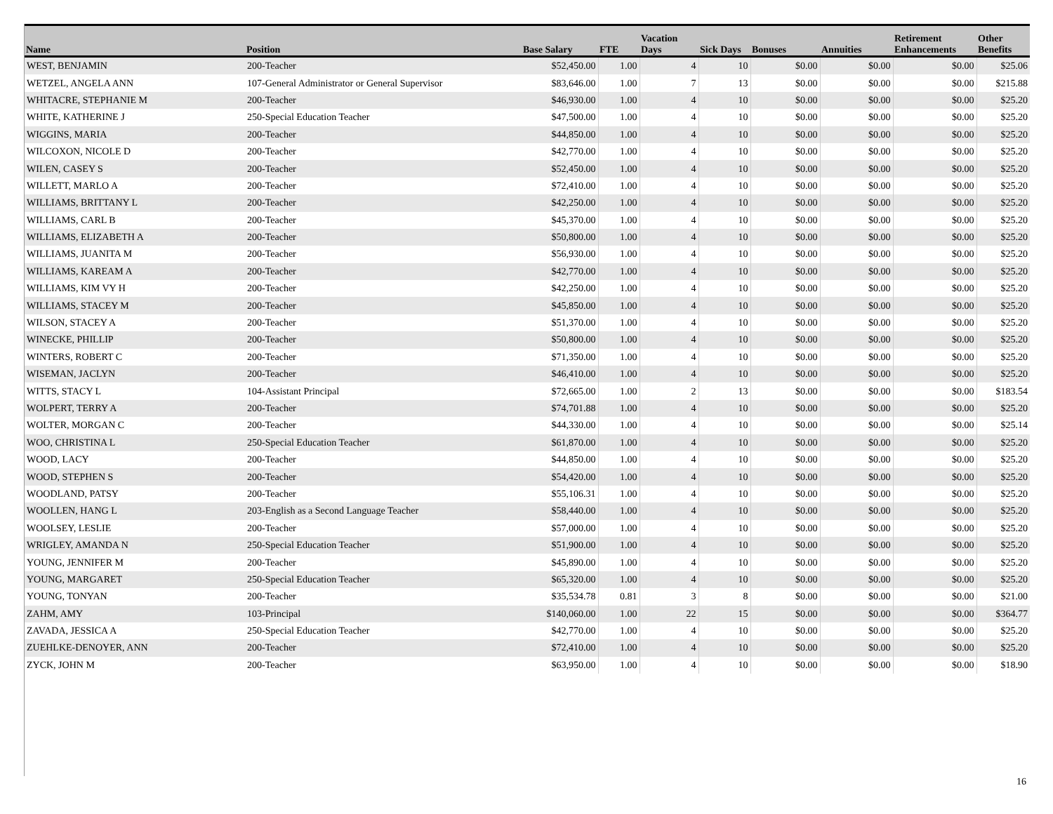| Name | Position | Base Salary | FTE | Vacation Days | Sick Days | Bonuses | Annuities | Retirement Enhancements | Other Benefits |
| --- | --- | --- | --- | --- | --- | --- | --- | --- | --- |
| WEST, BENJAMIN | 200-Teacher | $52,450.00 | 1.00 | 4 | 10 | $0.00 | $0.00 | $0.00 | $25.06 |
| WETZEL, ANGELA ANN | 107-General Administrator or General Supervisor | $83,646.00 | 1.00 | 7 | 13 | $0.00 | $0.00 | $0.00 | $215.88 |
| WHITACRE, STEPHANIE M | 200-Teacher | $46,930.00 | 1.00 | 4 | 10 | $0.00 | $0.00 | $0.00 | $25.20 |
| WHITE, KATHERINE J | 250-Special Education Teacher | $47,500.00 | 1.00 | 4 | 10 | $0.00 | $0.00 | $0.00 | $25.20 |
| WIGGINS, MARIA | 200-Teacher | $44,850.00 | 1.00 | 4 | 10 | $0.00 | $0.00 | $0.00 | $25.20 |
| WILCOXON, NICOLE D | 200-Teacher | $42,770.00 | 1.00 | 4 | 10 | $0.00 | $0.00 | $0.00 | $25.20 |
| WILEN, CASEY S | 200-Teacher | $52,450.00 | 1.00 | 4 | 10 | $0.00 | $0.00 | $0.00 | $25.20 |
| WILLETT, MARLO A | 200-Teacher | $72,410.00 | 1.00 | 4 | 10 | $0.00 | $0.00 | $0.00 | $25.20 |
| WILLIAMS, BRITTANY L | 200-Teacher | $42,250.00 | 1.00 | 4 | 10 | $0.00 | $0.00 | $0.00 | $25.20 |
| WILLIAMS, CARL B | 200-Teacher | $45,370.00 | 1.00 | 4 | 10 | $0.00 | $0.00 | $0.00 | $25.20 |
| WILLIAMS, ELIZABETH A | 200-Teacher | $50,800.00 | 1.00 | 4 | 10 | $0.00 | $0.00 | $0.00 | $25.20 |
| WILLIAMS, JUANITA M | 200-Teacher | $56,930.00 | 1.00 | 4 | 10 | $0.00 | $0.00 | $0.00 | $25.20 |
| WILLIAMS, KAREAM A | 200-Teacher | $42,770.00 | 1.00 | 4 | 10 | $0.00 | $0.00 | $0.00 | $25.20 |
| WILLIAMS, KIM VY H | 200-Teacher | $42,250.00 | 1.00 | 4 | 10 | $0.00 | $0.00 | $0.00 | $25.20 |
| WILLIAMS, STACEY M | 200-Teacher | $45,850.00 | 1.00 | 4 | 10 | $0.00 | $0.00 | $0.00 | $25.20 |
| WILSON, STACEY A | 200-Teacher | $51,370.00 | 1.00 | 4 | 10 | $0.00 | $0.00 | $0.00 | $25.20 |
| WINECKE, PHILLIP | 200-Teacher | $50,800.00 | 1.00 | 4 | 10 | $0.00 | $0.00 | $0.00 | $25.20 |
| WINTERS, ROBERT C | 200-Teacher | $71,350.00 | 1.00 | 4 | 10 | $0.00 | $0.00 | $0.00 | $25.20 |
| WISEMAN, JACLYN | 200-Teacher | $46,410.00 | 1.00 | 4 | 10 | $0.00 | $0.00 | $0.00 | $25.20 |
| WITTS, STACY L | 104-Assistant Principal | $72,665.00 | 1.00 | 2 | 13 | $0.00 | $0.00 | $0.00 | $183.54 |
| WOLPERT, TERRY A | 200-Teacher | $74,701.88 | 1.00 | 4 | 10 | $0.00 | $0.00 | $0.00 | $25.20 |
| WOLTER, MORGAN C | 200-Teacher | $44,330.00 | 1.00 | 4 | 10 | $0.00 | $0.00 | $0.00 | $25.14 |
| WOO, CHRISTINA L | 250-Special Education Teacher | $61,870.00 | 1.00 | 4 | 10 | $0.00 | $0.00 | $0.00 | $25.20 |
| WOOD, LACY | 200-Teacher | $44,850.00 | 1.00 | 4 | 10 | $0.00 | $0.00 | $0.00 | $25.20 |
| WOOD, STEPHEN S | 200-Teacher | $54,420.00 | 1.00 | 4 | 10 | $0.00 | $0.00 | $0.00 | $25.20 |
| WOODLAND, PATSY | 200-Teacher | $55,106.31 | 1.00 | 4 | 10 | $0.00 | $0.00 | $0.00 | $25.20 |
| WOOLLEN, HANG L | 203-English as a Second Language Teacher | $58,440.00 | 1.00 | 4 | 10 | $0.00 | $0.00 | $0.00 | $25.20 |
| WOOLSEY, LESLIE | 200-Teacher | $57,000.00 | 1.00 | 4 | 10 | $0.00 | $0.00 | $0.00 | $25.20 |
| WRIGLEY, AMANDA N | 250-Special Education Teacher | $51,900.00 | 1.00 | 4 | 10 | $0.00 | $0.00 | $0.00 | $25.20 |
| YOUNG, JENNIFER M | 200-Teacher | $45,890.00 | 1.00 | 4 | 10 | $0.00 | $0.00 | $0.00 | $25.20 |
| YOUNG, MARGARET | 250-Special Education Teacher | $65,320.00 | 1.00 | 4 | 10 | $0.00 | $0.00 | $0.00 | $25.20 |
| YOUNG, TONYAN | 200-Teacher | $35,534.78 | 0.81 | 3 | 8 | $0.00 | $0.00 | $0.00 | $21.00 |
| ZAHM, AMY | 103-Principal | $140,060.00 | 1.00 | 22 | 15 | $0.00 | $0.00 | $0.00 | $364.77 |
| ZAVADA, JESSICA A | 250-Special Education Teacher | $42,770.00 | 1.00 | 4 | 10 | $0.00 | $0.00 | $0.00 | $25.20 |
| ZUEHLKE-DENOYER, ANN | 200-Teacher | $72,410.00 | 1.00 | 4 | 10 | $0.00 | $0.00 | $0.00 | $25.20 |
| ZYCK, JOHN M | 200-Teacher | $63,950.00 | 1.00 | 4 | 10 | $0.00 | $0.00 | $0.00 | $18.90 |
16